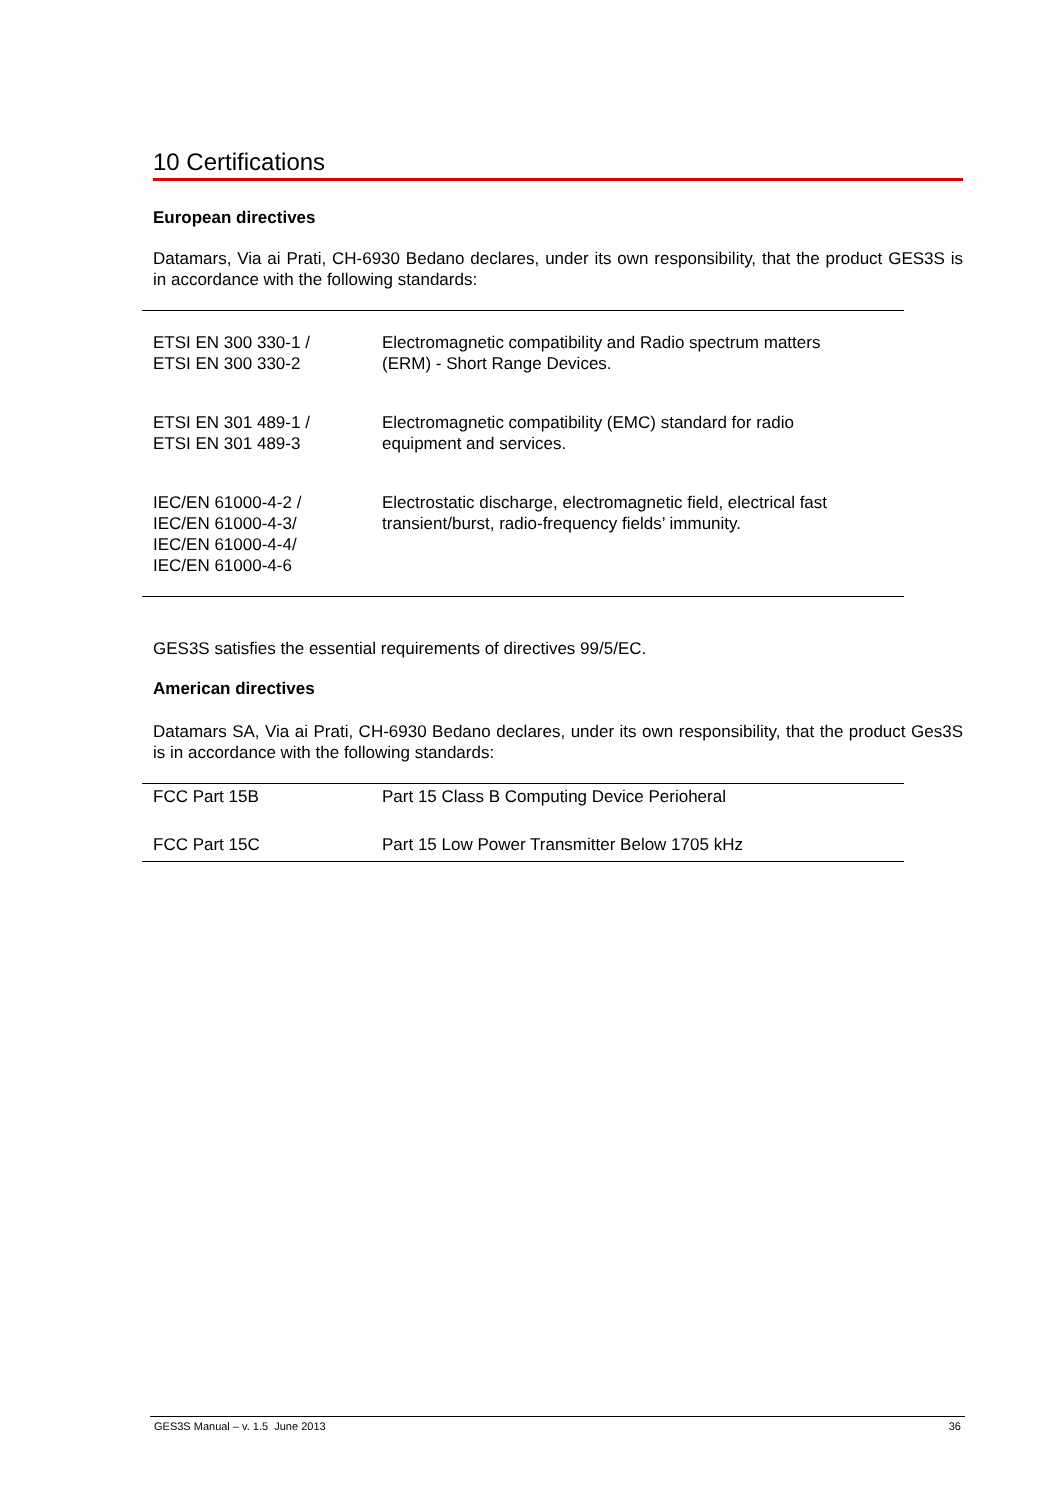10 Certifications
European directives
Datamars, Via ai Prati, CH-6930 Bedano declares, under its own responsibility, that the product GES3S is in accordance with the following standards:
| ETSI EN 300 330-1 / ETSI EN 300 330-2 | Electromagnetic compatibility and Radio spectrum matters (ERM) - Short Range Devices. |
| ETSI EN 301 489-1 / ETSI EN 301 489-3 | Electromagnetic compatibility (EMC) standard for radio equipment and services. |
| IEC/EN 61000-4-2 / IEC/EN 61000-4-3/ IEC/EN 61000-4-4/ IEC/EN 61000-4-6 | Electrostatic discharge, electromagnetic field, electrical fast transient/burst, radio-frequency fields’ immunity. |
GES3S satisfies the essential requirements of directives 99/5/EC.
American directives
Datamars SA, Via ai Prati, CH-6930 Bedano declares, under its own responsibility, that the product Ges3S is in accordance with the following standards:
| FCC Part 15B | Part 15 Class B Computing Device Perioheral |
| FCC Part 15C | Part 15 Low Power Transmitter Below 1705 kHz |
GES3S Manual – v. 1.5 June 2013 36